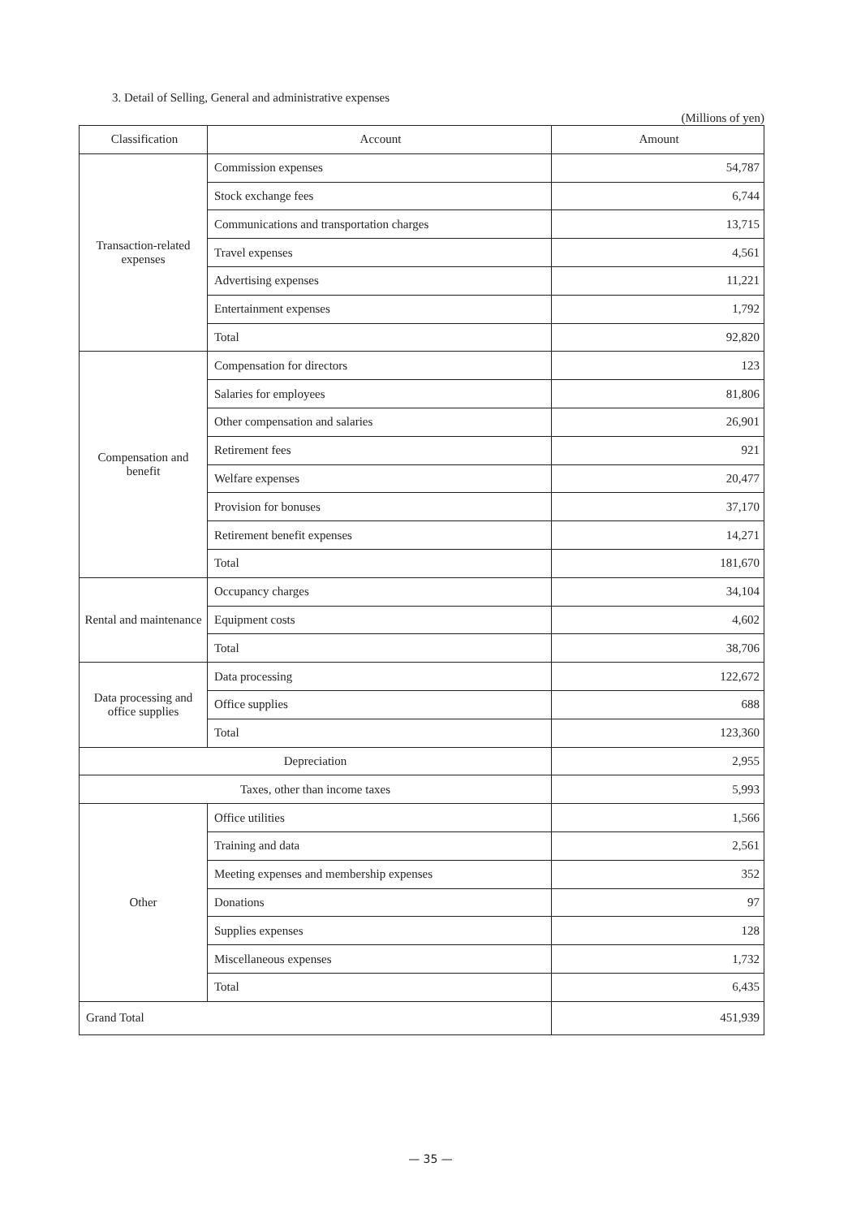3. Detail of Selling, General and administrative expenses
(Millions of yen)
| Classification | Account | Amount |
| --- | --- | --- |
| Transaction-related expenses | Commission expenses | 54,787 |
| | Stock exchange fees | 6,744 |
| | Communications and transportation charges | 13,715 |
| | Travel expenses | 4,561 |
| | Advertising expenses | 11,221 |
| | Entertainment expenses | 1,792 |
| | Total | 92,820 |
| Compensation and benefit | Compensation for directors | 123 |
| | Salaries for employees | 81,806 |
| | Other compensation and salaries | 26,901 |
| | Retirement fees | 921 |
| | Welfare expenses | 20,477 |
| | Provision for bonuses | 37,170 |
| | Retirement benefit expenses | 14,271 |
| | Total | 181,670 |
| Rental and maintenance | Occupancy charges | 34,104 |
| | Equipment costs | 4,602 |
| | Total | 38,706 |
| Data processing and office supplies | Data processing | 122,672 |
| | Office supplies | 688 |
| | Total | 123,360 |
| Depreciation | | 2,955 |
| Taxes, other than income taxes | | 5,993 |
| Other | Office utilities | 1,566 |
| | Training and data | 2,561 |
| | Meeting expenses and membership expenses | 352 |
| | Donations | 97 |
| | Supplies expenses | 128 |
| | Miscellaneous expenses | 1,732 |
| | Total | 6,435 |
| Grand Total | | 451,939 |
— 35 —